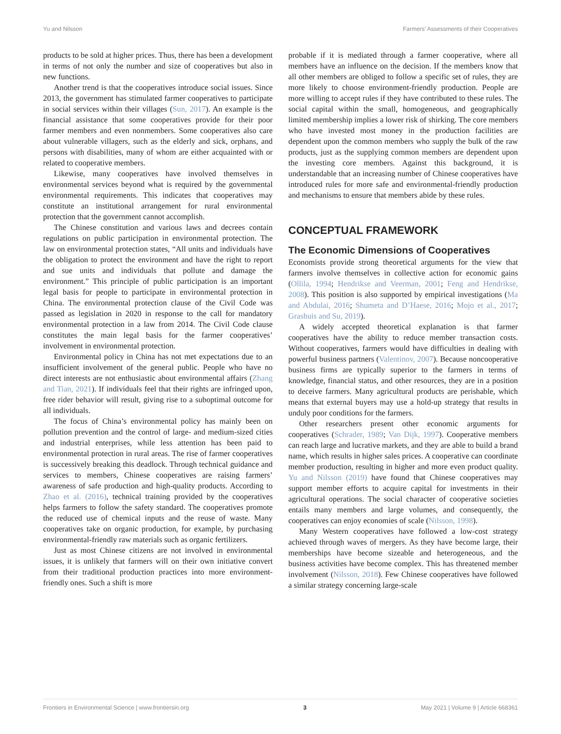Yu and Nilsson Farmers' Assessments of their Cooperatives
products to be sold at higher prices. Thus, there has been a development in terms of not only the number and size of cooperatives but also in new functions.
Another trend is that the cooperatives introduce social issues. Since 2013, the government has stimulated farmer cooperatives to participate in social services within their villages (Sun, 2017). An example is the financial assistance that some cooperatives provide for their poor farmer members and even nonmembers. Some cooperatives also care about vulnerable villagers, such as the elderly and sick, orphans, and persons with disabilities, many of whom are either acquainted with or related to cooperative members.
Likewise, many cooperatives have involved themselves in environmental services beyond what is required by the governmental environmental requirements. This indicates that cooperatives may constitute an institutional arrangement for rural environmental protection that the government cannot accomplish.
The Chinese constitution and various laws and decrees contain regulations on public participation in environmental protection. The law on environmental protection states, “All units and individuals have the obligation to protect the environment and have the right to report and sue units and individuals that pollute and damage the environment.” This principle of public participation is an important legal basis for people to participate in environmental protection in China. The environmental protection clause of the Civil Code was passed as legislation in 2020 in response to the call for mandatory environmental protection in a law from 2014. The Civil Code clause constitutes the main legal basis for the farmer cooperatives’ involvement in environmental protection.
Environmental policy in China has not met expectations due to an insufficient involvement of the general public. People who have no direct interests are not enthusiastic about environmental affairs (Zhang and Tian, 2021). If individuals feel that their rights are infringed upon, free rider behavior will result, giving rise to a suboptimal outcome for all individuals.
The focus of China’s environmental policy has mainly been on pollution prevention and the control of large- and medium-sized cities and industrial enterprises, while less attention has been paid to environmental protection in rural areas. The rise of farmer cooperatives is successively breaking this deadlock. Through technical guidance and services to members, Chinese cooperatives are raising farmers’ awareness of safe production and high-quality products. According to Zhao et al. (2016), technical training provided by the cooperatives helps farmers to follow the safety standard. The cooperatives promote the reduced use of chemical inputs and the reuse of waste. Many cooperatives take on organic production, for example, by purchasing environmental-friendly raw materials such as organic fertilizers.
Just as most Chinese citizens are not involved in environmental issues, it is unlikely that farmers will on their own initiative convert from their traditional production practices into more environment-friendly ones. Such a shift is more
probable if it is mediated through a farmer cooperative, where all members have an influence on the decision. If the members know that all other members are obliged to follow a specific set of rules, they are more likely to choose environment-friendly production. People are more willing to accept rules if they have contributed to these rules. The social capital within the small, homogeneous, and geographically limited membership implies a lower risk of shirking. The core members who have invested most money in the production facilities are dependent upon the common members who supply the bulk of the raw products, just as the supplying common members are dependent upon the investing core members. Against this background, it is understandable that an increasing number of Chinese cooperatives have introduced rules for more safe and environmental-friendly production and mechanisms to ensure that members abide by these rules.
CONCEPTUAL FRAMEWORK
The Economic Dimensions of Cooperatives
Economists provide strong theoretical arguments for the view that farmers involve themselves in collective action for economic gains (Ollila, 1994; Hendrikse and Veerman, 2001; Feng and Hendrikse, 2008). This position is also supported by empirical investigations (Ma and Abdulai, 2016; Shumeta and D’Haese, 2016; Mojo et al., 2017; Grashuis and Su, 2019).
A widely accepted theoretical explanation is that farmer cooperatives have the ability to reduce member transaction costs. Without cooperatives, farmers would have difficulties in dealing with powerful business partners (Valentinov, 2007). Because noncooperative business firms are typically superior to the farmers in terms of knowledge, financial status, and other resources, they are in a position to deceive farmers. Many agricultural products are perishable, which means that external buyers may use a hold-up strategy that results in unduly poor conditions for the farmers.
Other researchers present other economic arguments for cooperatives (Schrader, 1989; Van Dijk, 1997). Cooperative members can reach large and lucrative markets, and they are able to build a brand name, which results in higher sales prices. A cooperative can coordinate member production, resulting in higher and more even product quality. Yu and Nilsson (2019) have found that Chinese cooperatives may support member efforts to acquire capital for investments in their agricultural operations. The social character of cooperative societies entails many members and large volumes, and consequently, the cooperatives can enjoy economies of scale (Nilsson, 1998).
Many Western cooperatives have followed a low-cost strategy achieved through waves of mergers. As they have become large, their memberships have become sizeable and heterogeneous, and the business activities have become complex. This has threatened member involvement (Nilsson, 2018). Few Chinese cooperatives have followed a similar strategy concerning large-scale
Frontiers in Environmental Science | www.frontiersin.org 3 May 2021 | Volume 9 | Article 668361